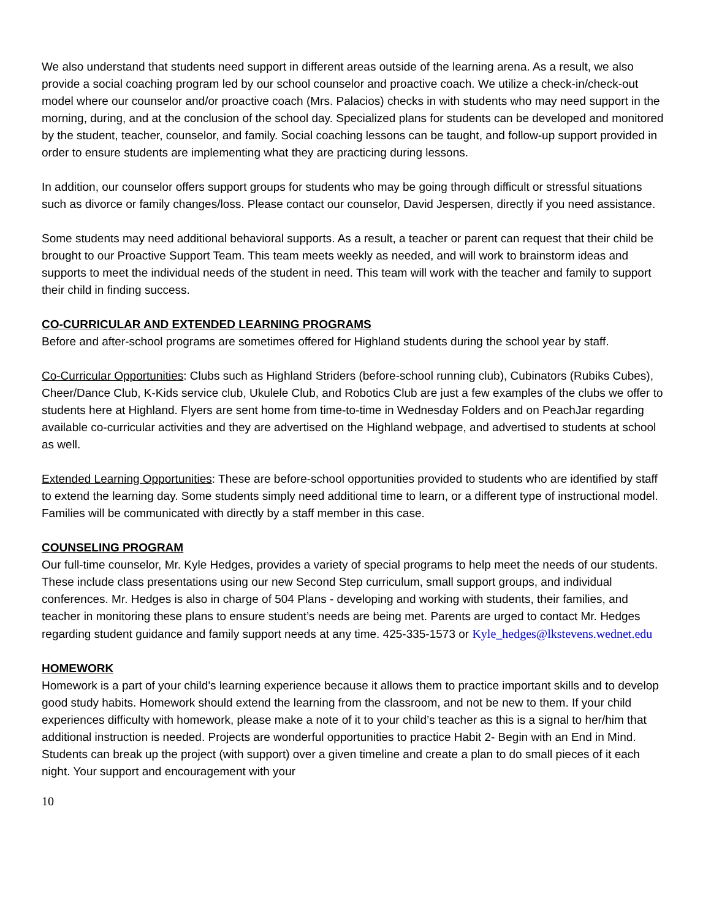We also understand that students need support in different areas outside of the learning arena. As a result, we also provide a social coaching program led by our school counselor and proactive coach. We utilize a check-in/check-out model where our counselor and/or proactive coach (Mrs. Palacios) checks in with students who may need support in the morning, during, and at the conclusion of the school day. Specialized plans for students can be developed and monitored by the student, teacher, counselor, and family. Social coaching lessons can be taught, and follow-up support provided in order to ensure students are implementing what they are practicing during lessons.
In addition, our counselor offers support groups for students who may be going through difficult or stressful situations such as divorce or family changes/loss. Please contact our counselor, David Jespersen, directly if you need assistance.
Some students may need additional behavioral supports. As a result, a teacher or parent can request that their child be brought to our Proactive Support Team. This team meets weekly as needed, and will work to brainstorm ideas and supports to meet the individual needs of the student in need. This team will work with the teacher and family to support their child in finding success.
CO-CURRICULAR AND EXTENDED LEARNING PROGRAMS
Before and after-school programs are sometimes offered for Highland students during the school year by staff.
Co-Curricular Opportunities: Clubs such as Highland Striders (before-school running club), Cubinators (Rubiks Cubes), Cheer/Dance Club, K-Kids service club, Ukulele Club, and Robotics Club are just a few examples of the clubs we offer to students here at Highland. Flyers are sent home from time-to-time in Wednesday Folders and on PeachJar regarding available co-curricular activities and they are advertised on the Highland webpage, and advertised to students at school as well.
Extended Learning Opportunities: These are before-school opportunities provided to students who are identified by staff to extend the learning day. Some students simply need additional time to learn, or a different type of instructional model. Families will be communicated with directly by a staff member in this case.
COUNSELING PROGRAM
Our full-time counselor, Mr. Kyle Hedges, provides a variety of special programs to help meet the needs of our students. These include class presentations using our new Second Step curriculum, small support groups, and individual conferences. Mr. Hedges is also in charge of 504 Plans - developing and working with students, their families, and teacher in monitoring these plans to ensure student’s needs are being met. Parents are urged to contact Mr. Hedges regarding student guidance and family support needs at any time. 425-335-1573 or Kyle_hedges@lkstevens.wednet.edu
HOMEWORK
Homework is a part of your child's learning experience because it allows them to practice important skills and to develop good study habits. Homework should extend the learning from the classroom, and not be new to them. If your child experiences difficulty with homework, please make a note of it to your child’s teacher as this is a signal to her/him that additional instruction is needed. Projects are wonderful opportunities to practice Habit 2- Begin with an End in Mind. Students can break up the project (with support) over a given timeline and create a plan to do small pieces of it each night. Your support and encouragement with your
10